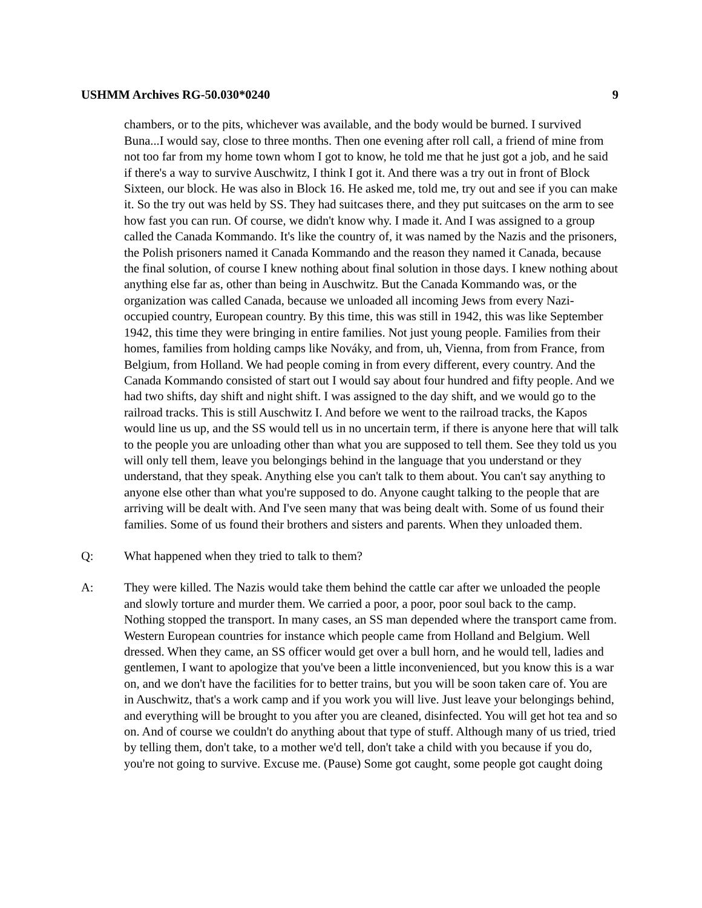USHMM Archives RG-50.030*0240 9
chambers, or to the pits, whichever was available, and the body would be burned. I survived Buna...I would say, close to three months. Then one evening after roll call, a friend of mine from not too far from my home town whom I got to know, he told me that he just got a job, and he said if there's a way to survive Auschwitz, I think I got it. And there was a try out in front of Block Sixteen, our block. He was also in Block 16. He asked me, told me, try out and see if you can make it. So the try out was held by SS. They had suitcases there, and they put suitcases on the arm to see how fast you can run. Of course, we didn't know why. I made it. And I was assigned to a group called the Canada Kommando. It's like the country of, it was named by the Nazis and the prisoners, the Polish prisoners named it Canada Kommando and the reason they named it Canada, because the final solution, of course I knew nothing about final solution in those days. I knew nothing about anything else far as, other than being in Auschwitz. But the Canada Kommando was, or the organization was called Canada, because we unloaded all incoming Jews from every Nazi-occupied country, European country. By this time, this was still in 1942, this was like September 1942, this time they were bringing in entire families. Not just young people. Families from their homes, families from holding camps like Nováky, and from, uh, Vienna, from from France, from Belgium, from Holland. We had people coming in from every different, every country. And the Canada Kommando consisted of start out I would say about four hundred and fifty people. And we had two shifts, day shift and night shift. I was assigned to the day shift, and we would go to the railroad tracks. This is still Auschwitz I. And before we went to the railroad tracks, the Kapos would line us up, and the SS would tell us in no uncertain term, if there is anyone here that will talk to the people you are unloading other than what you are supposed to tell them. See they told us you will only tell them, leave you belongings behind in the language that you understand or they understand, that they speak. Anything else you can't talk to them about. You can't say anything to anyone else other than what you're supposed to do. Anyone caught talking to the people that are arriving will be dealt with. And I've seen many that was being dealt with. Some of us found their families. Some of us found their brothers and sisters and parents. When they unloaded them.
Q: What happened when they tried to talk to them?
A: They were killed. The Nazis would take them behind the cattle car after we unloaded the people and slowly torture and murder them. We carried a poor, a poor, poor soul back to the camp. Nothing stopped the transport. In many cases, an SS man depended where the transport came from. Western European countries for instance which people came from Holland and Belgium. Well dressed. When they came, an SS officer would get over a bull horn, and he would tell, ladies and gentlemen, I want to apologize that you've been a little inconvenienced, but you know this is a war on, and we don't have the facilities for to better trains, but you will be soon taken care of. You are in Auschwitz, that's a work camp and if you work you will live. Just leave your belongings behind, and everything will be brought to you after you are cleaned, disinfected. You will get hot tea and so on. And of course we couldn't do anything about that type of stuff. Although many of us tried, tried by telling them, don't take, to a mother we'd tell, don't take a child with you because if you do, you're not going to survive. Excuse me. (Pause) Some got caught, some people got caught doing